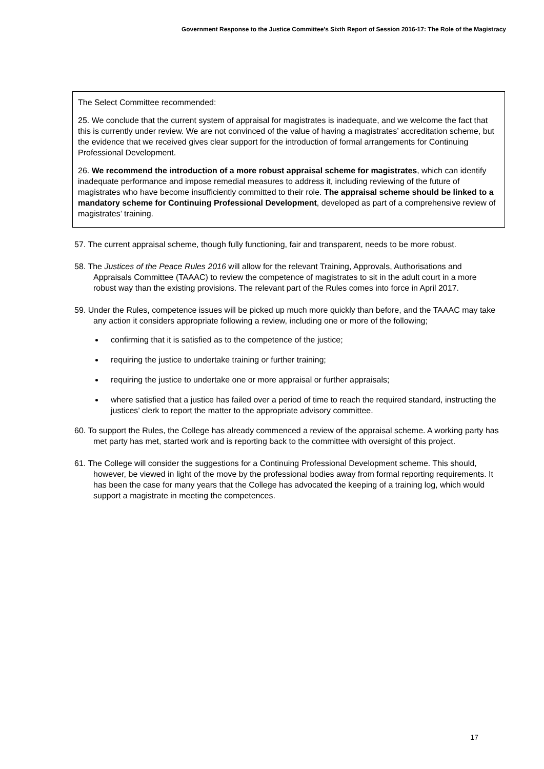Government Response to the Justice Committee’s Sixth Report of Session 2016-17: The Role of the Magistracy
The Select Committee recommended:
25. We conclude that the current system of appraisal for magistrates is inadequate, and we welcome the fact that this is currently under review. We are not convinced of the value of having a magistrates’ accreditation scheme, but the evidence that we received gives clear support for the introduction of formal arrangements for Continuing Professional Development.
26. We recommend the introduction of a more robust appraisal scheme for magistrates, which can identify inadequate performance and impose remedial measures to address it, including reviewing of the future of magistrates who have become insufficiently committed to their role. The appraisal scheme should be linked to a mandatory scheme for Continuing Professional Development, developed as part of a comprehensive review of magistrates’ training.
57. The current appraisal scheme, though fully functioning, fair and transparent, needs to be more robust.
58. The Justices of the Peace Rules 2016 will allow for the relevant Training, Approvals, Authorisations and Appraisals Committee (TAAAC) to review the competence of magistrates to sit in the adult court in a more robust way than the existing provisions. The relevant part of the Rules comes into force in April 2017.
59. Under the Rules, competence issues will be picked up much more quickly than before, and the TAAAC may take any action it considers appropriate following a review, including one or more of the following;
confirming that it is satisfied as to the competence of the justice;
requiring the justice to undertake training or further training;
requiring the justice to undertake one or more appraisal or further appraisals;
where satisfied that a justice has failed over a period of time to reach the required standard, instructing the justices’ clerk to report the matter to the appropriate advisory committee.
60. To support the Rules, the College has already commenced a review of the appraisal scheme. A working party has met party has met, started work and is reporting back to the committee with oversight of this project.
61. The College will consider the suggestions for a Continuing Professional Development scheme. This should, however, be viewed in light of the move by the professional bodies away from formal reporting requirements. It has been the case for many years that the College has advocated the keeping of a training log, which would support a magistrate in meeting the competences.
17